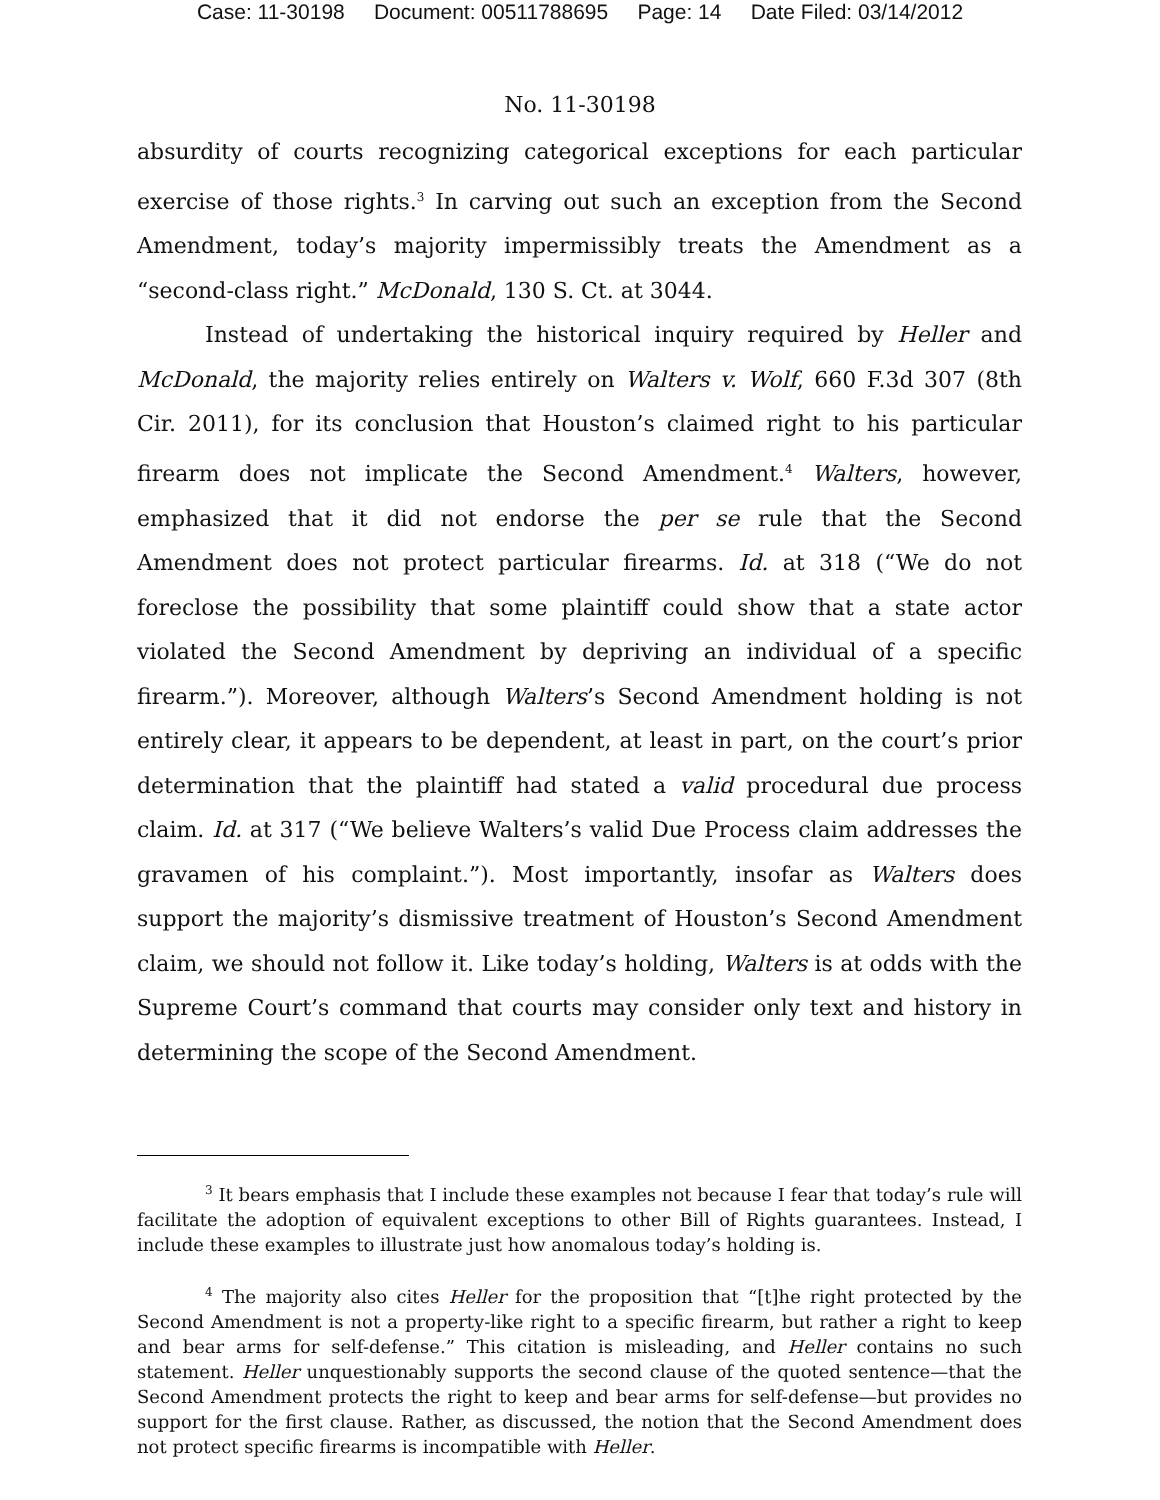Case: 11-30198 Document: 00511788695 Page: 14 Date Filed: 03/14/2012
No. 11-30198
absurdity of courts recognizing categorical exceptions for each particular exercise of those rights.<sup>3</sup> In carving out such an exception from the Second Amendment, today’s majority impermissibly treats the Amendment as a “second-class right.” McDonald, 130 S. Ct. at 3044.
Instead of undertaking the historical inquiry required by Heller and McDonald, the majority relies entirely on Walters v. Wolf, 660 F.3d 307 (8th Cir. 2011), for its conclusion that Houston’s claimed right to his particular firearm does not implicate the Second Amendment.<sup>4</sup> Walters, however, emphasized that it did not endorse the per se rule that the Second Amendment does not protect particular firearms. Id. at 318 (“We do not foreclose the possibility that some plaintiff could show that a state actor violated the Second Amendment by depriving an individual of a specific firearm.”). Moreover, although Walters’s Second Amendment holding is not entirely clear, it appears to be dependent, at least in part, on the court’s prior determination that the plaintiff had stated a valid procedural due process claim. Id. at 317 (“We believe Walters’s valid Due Process claim addresses the gravamen of his complaint.”). Most importantly, insofar as Walters does support the majority’s dismissive treatment of Houston’s Second Amendment claim, we should not follow it. Like today’s holding, Walters is at odds with the Supreme Court’s command that courts may consider only text and history in determining the scope of the Second Amendment.
<sup>3</sup> It bears emphasis that I include these examples not because I fear that today’s rule will facilitate the adoption of equivalent exceptions to other Bill of Rights guarantees. Instead, I include these examples to illustrate just how anomalous today’s holding is.
<sup>4</sup> The majority also cites Heller for the proposition that “[t]he right protected by the Second Amendment is not a property-like right to a specific firearm, but rather a right to keep and bear arms for self-defense.” This citation is misleading, and Heller contains no such statement. Heller unquestionably supports the second clause of the quoted sentence—that the Second Amendment protects the right to keep and bear arms for self-defense—but provides no support for the first clause. Rather, as discussed, the notion that the Second Amendment does not protect specific firearms is incompatible with Heller.